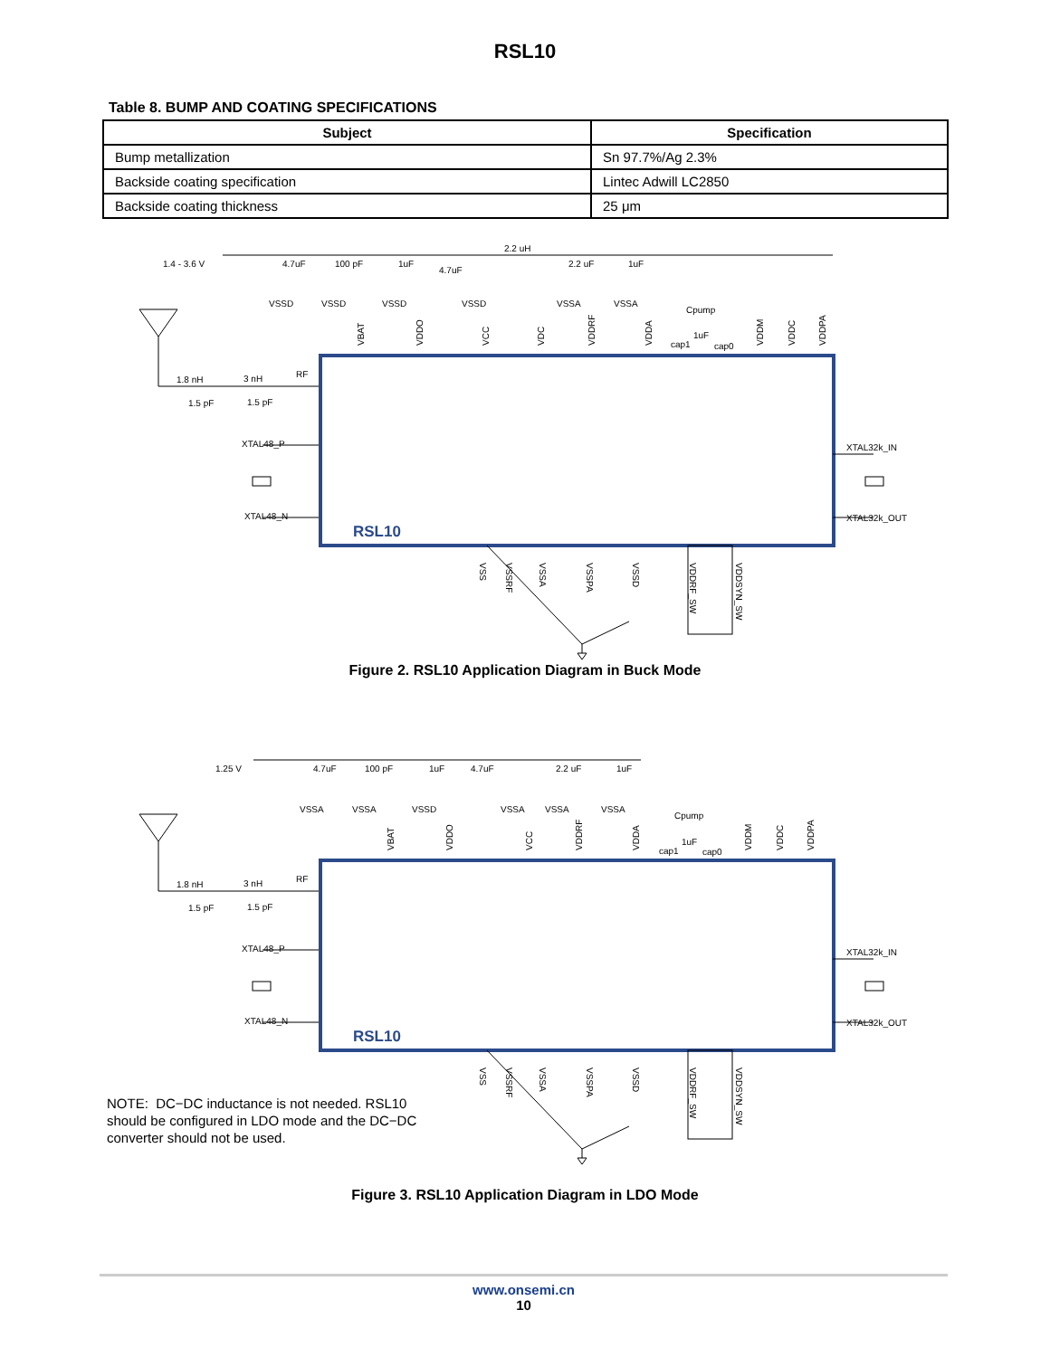RSL10
Table 8. BUMP AND COATING SPECIFICATIONS
| Subject | Specification |
| --- | --- |
| Bump metallization | Sn 97.7%/Ag 2.3% |
| Backside coating specification | Lintec Adwill LC2850 |
| Backside coating thickness | 25 μm |
RSL10
1.4 - 3.6 V
4.7uF
100 pF
1uF
4.7uF
2.2 uH
2.2 uF
1uF
VSSD
VSSD
VSSD
VSSD
VSSA
VSSA
Cpump
1uF
cap1
cap0
1.8 nH
3 nH
RF
1.5 pF
1.5 pF
XTAL48_P
XTAL48_N
XTAL32k_IN
XTAL32k_OUT
VBAT
VDDO
VCC
VDC
VDDRF
VDDA
VDDM
VDDC
VDDPA
VSS
VSSRF
VSSA
VSSPA
VSSD
VDDRF_SW
VDDSYN_SW
Figure 2. RSL10 Application Diagram in Buck Mode
RSL10
1.25 V
4.7uF
100 pF
1uF
4.7uF
2.2 uF
1uF
VSSA
VSSA
VSSD
VSSA
VSSA
VSSA
Cpump
1uF
cap1
cap0
1.8 nH
3 nH
RF
1.5 pF
1.5 pF
XTAL48_P
XTAL48_N
XTAL32k_IN
XTAL32k_OUT
VBAT
VDDO
VCC
VDDRF
VDDA
VDDM
VDDC
VDDPA
VSS
VSSRF
VSSA
VSSPA
VSSD
VDDRF_SW
VDDSYN_SW
NOTE: DC−DC inductance is not needed. RSL10 should be configured in LDO mode and the DC−DC converter should not be used.
Figure 3. RSL10 Application Diagram in LDO Mode
www.onsemi.cn
10